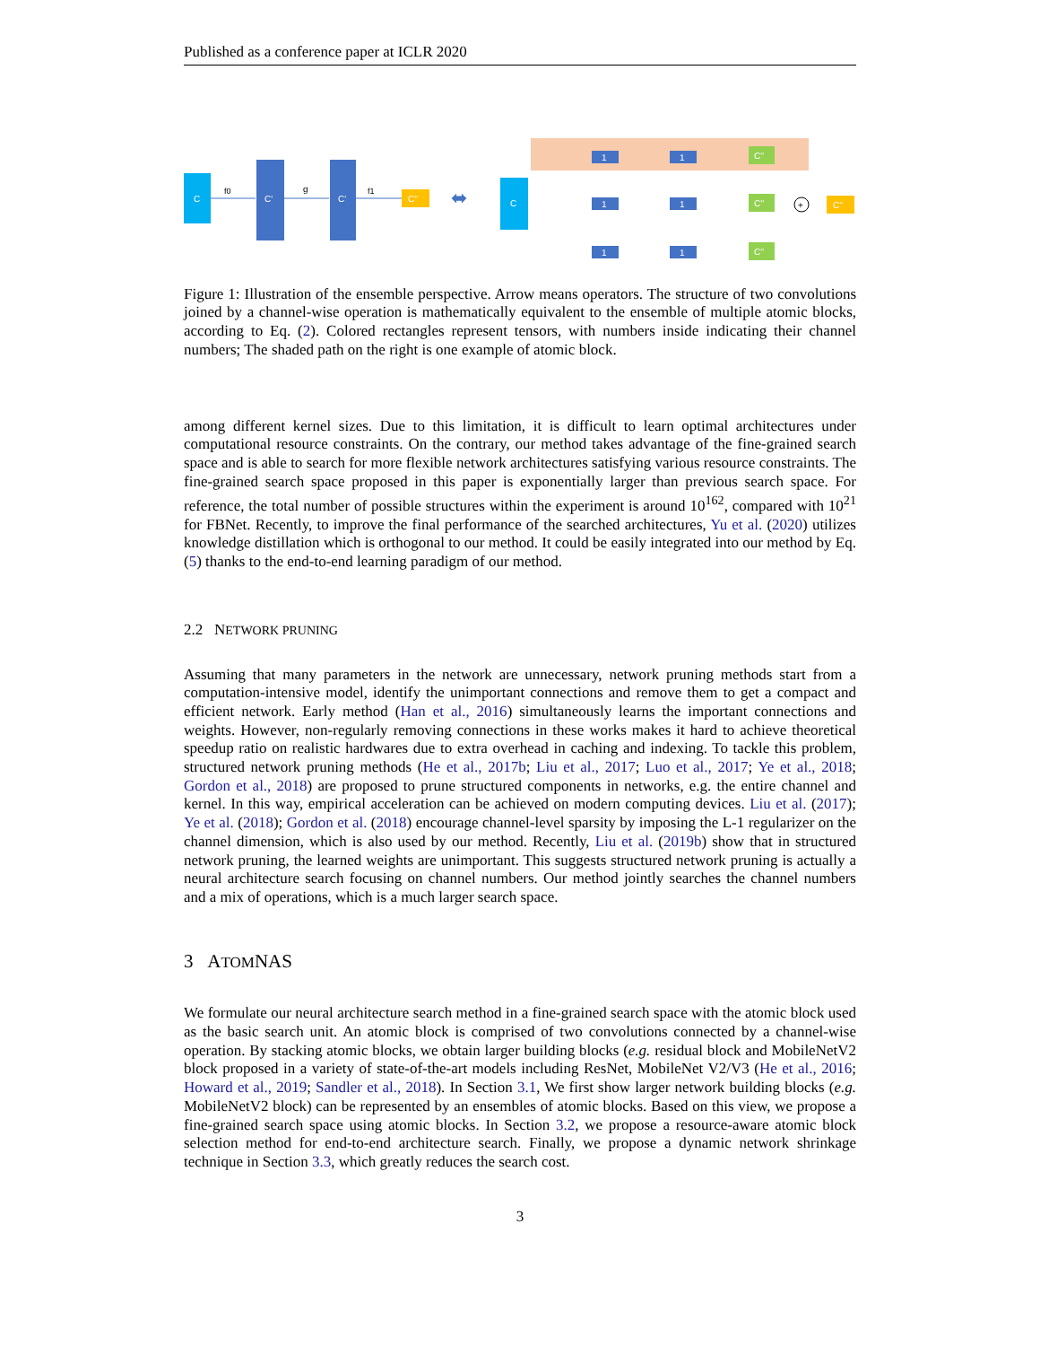Published as a conference paper at ICLR 2020
C
f0
C'
g
C'
f1
C''
⬌
C
1
1
C''
1
1
C''
1
1
C''
+
C''
Figure 1: Illustration of the ensemble perspective. Arrow means operators. The structure of two convolutions joined by a channel-wise operation is mathematically equivalent to the ensemble of multiple atomic blocks, according to Eq. (2). Colored rectangles represent tensors, with numbers inside indicating their channel numbers; The shaded path on the right is one example of atomic block.
among different kernel sizes. Due to this limitation, it is difficult to learn optimal architectures under computational resource constraints. On the contrary, our method takes advantage of the fine-grained search space and is able to search for more flexible network architectures satisfying various resource constraints. The fine-grained search space proposed in this paper is exponentially larger than previous search space. For reference, the total number of possible structures within the experiment is around 10<sup>162</sup>, compared with 10<sup>21</sup> for FBNet. Recently, to improve the final performance of the searched architectures, Yu et al. (2020) utilizes knowledge distillation which is orthogonal to our method. It could be easily integrated into our method by Eq. (5) thanks to the end-to-end learning paradigm of our method.
2.2 NETWORK PRUNING
Assuming that many parameters in the network are unnecessary, network pruning methods start from a computation-intensive model, identify the unimportant connections and remove them to get a compact and efficient network. Early method (Han et al., 2016) simultaneously learns the important connections and weights. However, non-regularly removing connections in these works makes it hard to achieve theoretical speedup ratio on realistic hardwares due to extra overhead in caching and indexing. To tackle this problem, structured network pruning methods (He et al., 2017b; Liu et al., 2017; Luo et al., 2017; Ye et al., 2018; Gordon et al., 2018) are proposed to prune structured components in networks, e.g. the entire channel and kernel. In this way, empirical acceleration can be achieved on modern computing devices. Liu et al. (2017); Ye et al. (2018); Gordon et al. (2018) encourage channel-level sparsity by imposing the L-1 regularizer on the channel dimension, which is also used by our method. Recently, Liu et al. (2019b) show that in structured network pruning, the learned weights are unimportant. This suggests structured network pruning is actually a neural architecture search focusing on channel numbers. Our method jointly searches the channel numbers and a mix of operations, which is a much larger search space.
3 ATOMNAS
We formulate our neural architecture search method in a fine-grained search space with the atomic block used as the basic search unit. An atomic block is comprised of two convolutions connected by a channel-wise operation. By stacking atomic blocks, we obtain larger building blocks (e.g. residual block and MobileNetV2 block proposed in a variety of state-of-the-art models including ResNet, MobileNet V2/V3 (He et al., 2016; Howard et al., 2019; Sandler et al., 2018). In Section 3.1, We first show larger network building blocks (e.g. MobileNetV2 block) can be represented by an ensembles of atomic blocks. Based on this view, we propose a fine-grained search space using atomic blocks. In Section 3.2, we propose a resource-aware atomic block selection method for end-to-end architecture search. Finally, we propose a dynamic network shrinkage technique in Section 3.3, which greatly reduces the search cost.
3